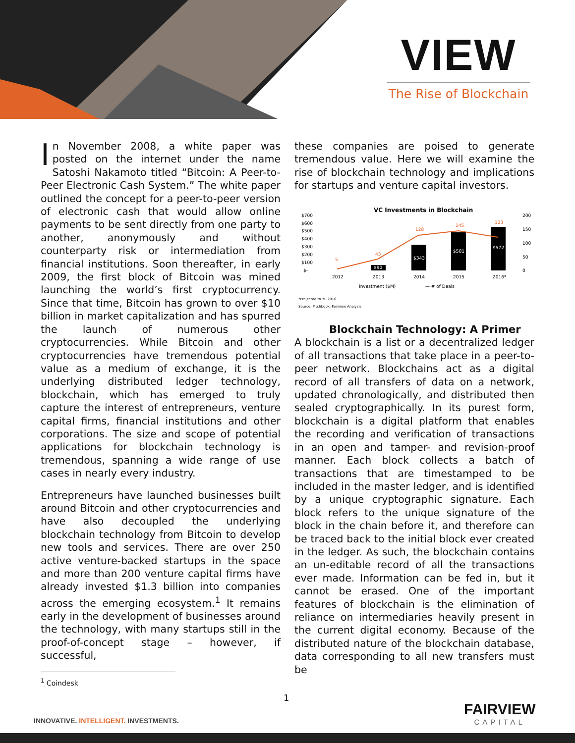VIEW
The Rise of Blockchain
In November 2008, a white paper was posted on the internet under the name Satoshi Nakamoto titled “Bitcoin: A Peer-to-Peer Electronic Cash System.” The white paper outlined the concept for a peer-to-peer version of electronic cash that would allow online payments to be sent directly from one party to another, anonymously and without counterparty risk or intermediation from financial institutions. Soon thereafter, in early 2009, the first block of Bitcoin was mined launching the world’s first cryptocurrency. Since that time, Bitcoin has grown to over $10 billion in market capitalization and has spurred the launch of numerous other cryptocurrencies. While Bitcoin and other cryptocurrencies have tremendous potential value as a medium of exchange, it is the underlying distributed ledger technology, blockchain, which has emerged to truly capture the interest of entrepreneurs, venture capital firms, financial institutions and other corporations. The size and scope of potential applications for blockchain technology is tremendous, spanning a wide range of use cases in nearly every industry.
Entrepreneurs have launched businesses built around Bitcoin and other cryptocurrencies and have also decoupled the underlying blockchain technology from Bitcoin to develop new tools and services. There are over 250 active venture-backed startups in the space and more than 200 venture capital firms have already invested $1.3 billion into companies across the emerging ecosystem.<sup>1</sup> It remains early in the development of businesses around the technology, with many startups still in the proof-of-concept stage – however, if successful,
these companies are poised to generate tremendous value. Here we will examine the rise of blockchain technology and implications for startups and venture capital investors.
VC Investments in Blockchain
$700
$600
$500
$400
$300
$200
$100
$-
200
150
100
50
0
$90
$343
$501
$572
5
43
128
145
123
2012
2013
2014
2015
2016*
Investment ($M)
— # of Deals
*Projected to YE 2016
Source: Pitchbook; Fairview Analysis
Blockchain Technology: A Primer
A blockchain is a list or a decentralized ledger of all transactions that take place in a peer-to-peer network. Blockchains act as a digital record of all transfers of data on a network, updated chronologically, and distributed then sealed cryptographically. In its purest form, blockchain is a digital platform that enables the recording and verification of transactions in an open and tamper- and revision-proof manner. Each block collects a batch of transactions that are timestamped to be included in the master ledger, and is identified by a unique cryptographic signature. Each block refers to the unique signature of the block in the chain before it, and therefore can be traced back to the initial block ever created in the ledger. As such, the blockchain contains an un-editable record of all the transactions ever made. Information can be fed in, but it cannot be erased. One of the important features of blockchain is the elimination of reliance on intermediaries heavily present in the current digital economy. Because of the distributed nature of the blockchain database, data corresponding to all new transfers must be
<sup>1</sup> Coindesk
1
INNOVATIVE. INTELLIGENT. INVESTMENTS.
FAIRVIEW
CAPITAL